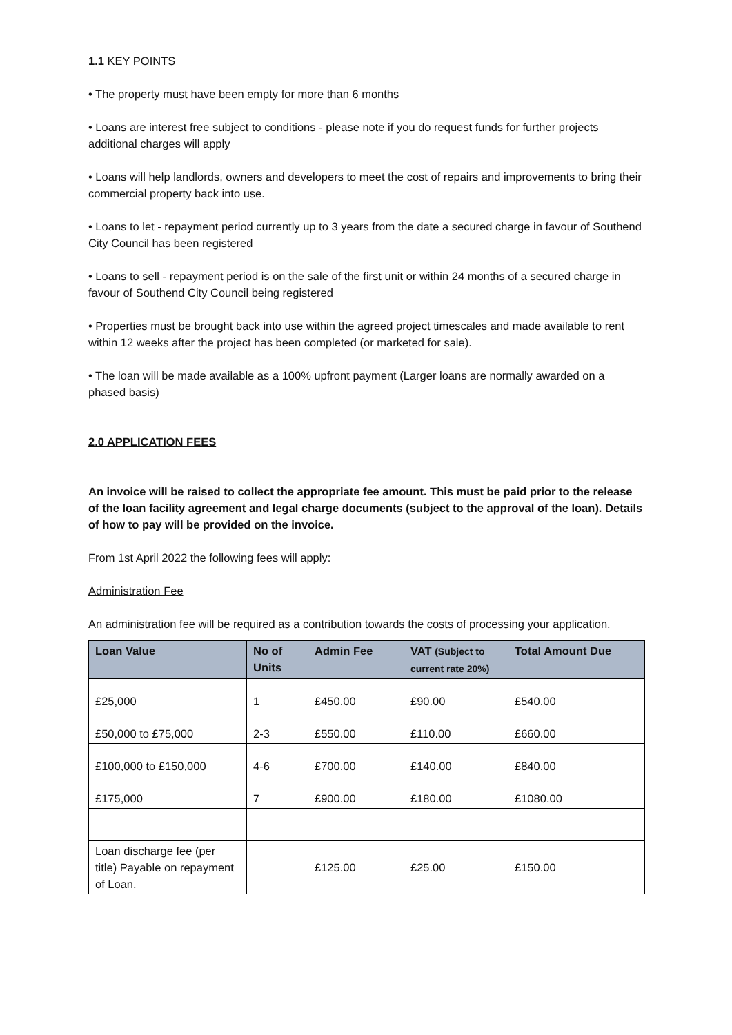1.1 KEY POINTS
• The property must have been empty for more than 6 months
• Loans are interest free subject to conditions - please note if you do request funds for further projects additional charges will apply
• Loans will help landlords, owners and developers to meet the cost of repairs and improvements to bring their commercial property back into use.
• Loans to let - repayment period currently up to 3 years from the date a secured charge in favour of Southend City Council has been registered
• Loans to sell - repayment period is on the sale of the first unit or within 24 months of a secured charge in favour of Southend City Council being registered
• Properties must be brought back into use within the agreed project timescales and made available to rent within 12 weeks after the project has been completed (or marketed for sale).
• The loan will be made available as a 100% upfront payment (Larger loans are normally awarded on a phased basis)
2.0 APPLICATION FEES
An invoice will be raised to collect the appropriate fee amount. This must be paid prior to the release of the loan facility agreement and legal charge documents (subject to the approval of the loan). Details of how to pay will be provided on the invoice.
From 1st April 2022 the following fees will apply:
Administration Fee
An administration fee will be required as a contribution towards the costs of processing your application.
| Loan Value | No of Units | Admin Fee | VAT (Subject to current rate 20%) | Total Amount Due |
| --- | --- | --- | --- | --- |
| £25,000 | 1 | £450.00 | £90.00 | £540.00 |
| £50,000 to £75,000 | 2-3 | £550.00 | £110.00 | £660.00 |
| £100,000 to £150,000 | 4-6 | £700.00 | £140.00 | £840.00 |
| £175,000 | 7 | £900.00 | £180.00 | £1080.00 |
| Loan discharge fee (per title) Payable on repayment of Loan. | | £125.00 | £25.00 | £150.00 |